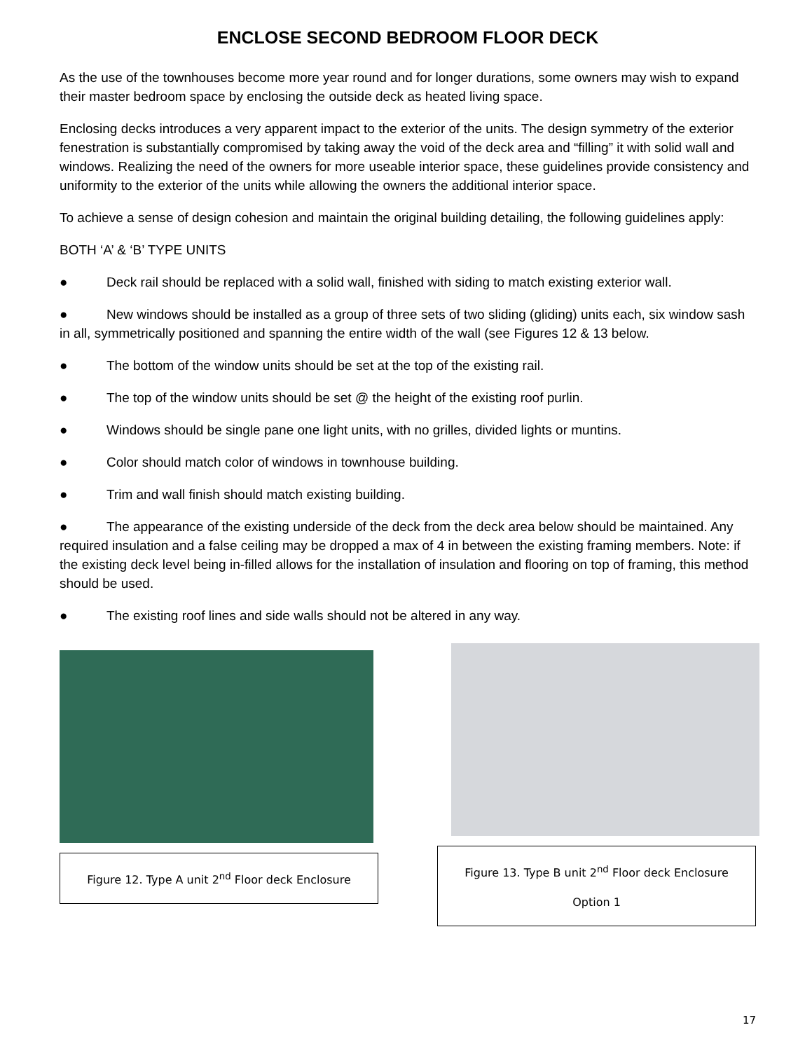ENCLOSE SECOND BEDROOM FLOOR DECK
As the use of the townhouses become more year round and for longer durations, some owners may wish to expand their master bedroom space by enclosing the outside deck as heated living space.
Enclosing decks introduces a very apparent impact to the exterior of the units. The design symmetry of the exterior fenestration is substantially compromised by taking away the void of the deck area and “filling” it with solid wall and windows. Realizing the need of the owners for more useable interior space, these guidelines provide consistency and uniformity to the exterior of the units while allowing the owners the additional interior space.
To achieve a sense of design cohesion and maintain the original building detailing, the following guidelines apply:
BOTH ‘A’ & ‘B’ TYPE UNITS
● Deck rail should be replaced with a solid wall, finished with siding to match existing exterior wall.
● New windows should be installed as a group of three sets of two sliding (gliding) units each, six window sash in all, symmetrically positioned and spanning the entire width of the wall (see Figures 12 & 13 below.
● The bottom of the window units should be set at the top of the existing rail.
● The top of the window units should be set @ the height of the existing roof purlin.
● Windows should be single pane one light units, with no grilles, divided lights or muntins.
● Color should match color of windows in townhouse building.
● Trim and wall finish should match existing building.
● The appearance of the existing underside of the deck from the deck area below should be maintained. Any required insulation and a false ceiling may be dropped a max of 4 in between the existing framing members. Note: if the existing deck level being in-filled allows for the installation of insulation and flooring on top of framing, this method should be used.
● The existing roof lines and side walls should not be altered in any way.
Figure 12. Type A unit 2<sup>nd</sup> Floor deck Enclosure
Figure 13. Type B unit 2<sup>nd</sup> Floor deck Enclosure
Option 1
17